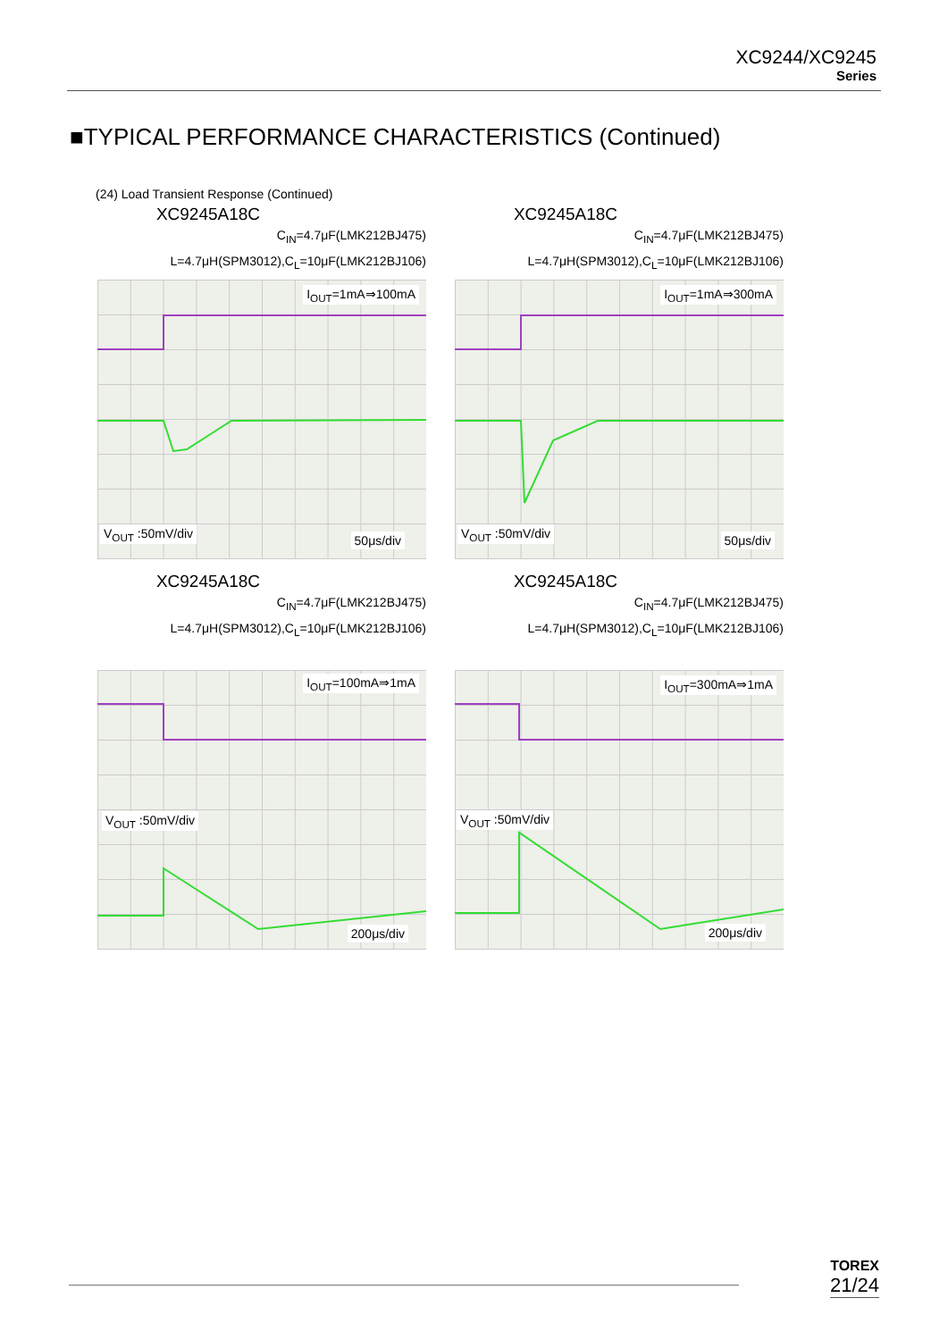XC9244/XC9245
Series
■TYPICAL PERFORMANCE CHARACTERISTICS (Continued)
(24) Load Transient Response (Continued)
XC9245A18C
C<sub>IN</sub>=4.7μF(LMK212BJ475)
L=4.7μH(SPM3012),C<sub>L</sub>=10μF(LMK212BJ106)
I<sub>OUT</sub>=1mA⇒100mA
V<sub>OUT</sub> :50mV/div 50μs/div
XC9245A18C
C<sub>IN</sub>=4.7μF(LMK212BJ475)
L=4.7μH(SPM3012),C<sub>L</sub>=10μF(LMK212BJ106)
I<sub>OUT</sub>=1mA⇒300mA
V<sub>OUT</sub> :50mV/div 50μs/div
XC9245A18C
C<sub>IN</sub>=4.7μF(LMK212BJ475)
L=4.7μH(SPM3012),C<sub>L</sub>=10μF(LMK212BJ106)
I<sub>OUT</sub>=100mA⇒1mA
V<sub>OUT</sub> :50mV/div
200μs/div
XC9245A18C
C<sub>IN</sub>=4.7μF(LMK212BJ475)
L=4.7μH(SPM3012),C<sub>L</sub>=10μF(LMK212BJ106)
I<sub>OUT</sub>=300mA⇒1mA
V<sub>OUT</sub> :50mV/div
200μs/div
TOREX
21/24